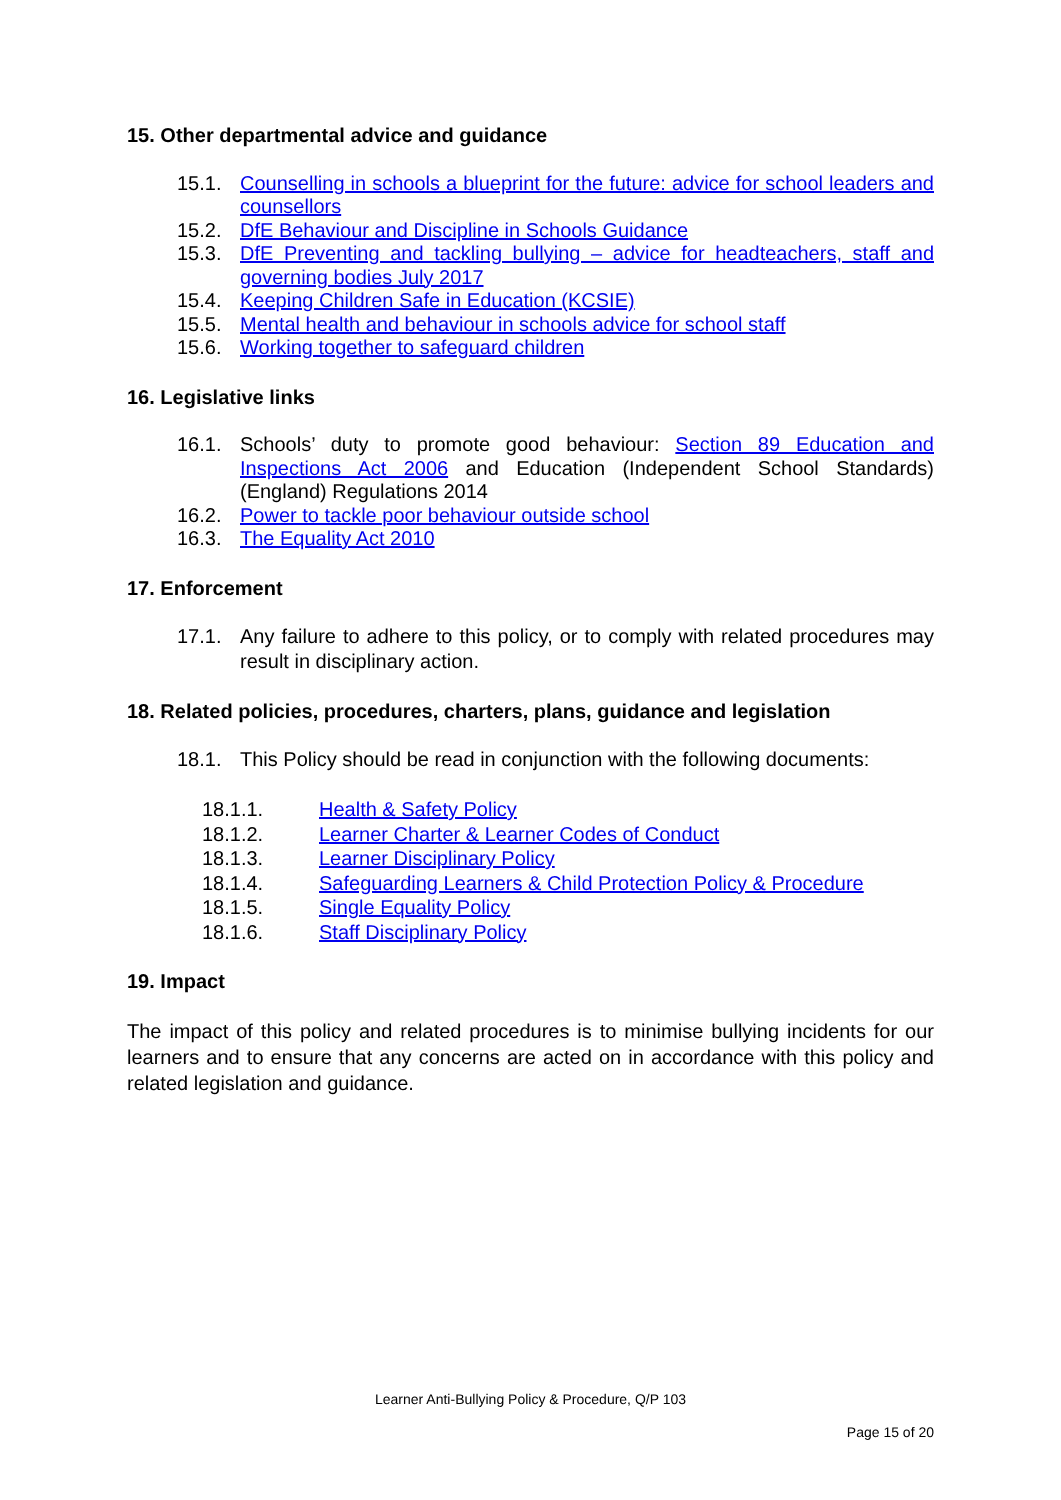15. Other departmental advice and guidance
15.1. Counselling in schools a blueprint for the future: advice for school leaders and counsellors
15.2. DfE Behaviour and Discipline in Schools Guidance
15.3. DfE Preventing and tackling bullying – advice for headteachers, staff and governing bodies July 2017
15.4. Keeping Children Safe in Education (KCSIE)
15.5. Mental health and behaviour in schools advice for school staff
15.6. Working together to safeguard children
16. Legislative links
16.1. Schools’ duty to promote good behaviour: Section 89 Education and Inspections Act 2006 and Education (Independent School Standards) (England) Regulations 2014
16.2. Power to tackle poor behaviour outside school
16.3. The Equality Act 2010
17. Enforcement
17.1. Any failure to adhere to this policy, or to comply with related procedures may result in disciplinary action.
18. Related policies, procedures, charters, plans, guidance and legislation
18.1. This Policy should be read in conjunction with the following documents:
18.1.1. Health & Safety Policy
18.1.2. Learner Charter & Learner Codes of Conduct
18.1.3. Learner Disciplinary Policy
18.1.4. Safeguarding Learners & Child Protection Policy & Procedure
18.1.5. Single Equality Policy
18.1.6. Staff Disciplinary Policy
19. Impact
The impact of this policy and related procedures is to minimise bullying incidents for our learners and to ensure that any concerns are acted on in accordance with this policy and related legislation and guidance.
Learner Anti-Bullying Policy & Procedure, Q/P 103
Page 15 of 20